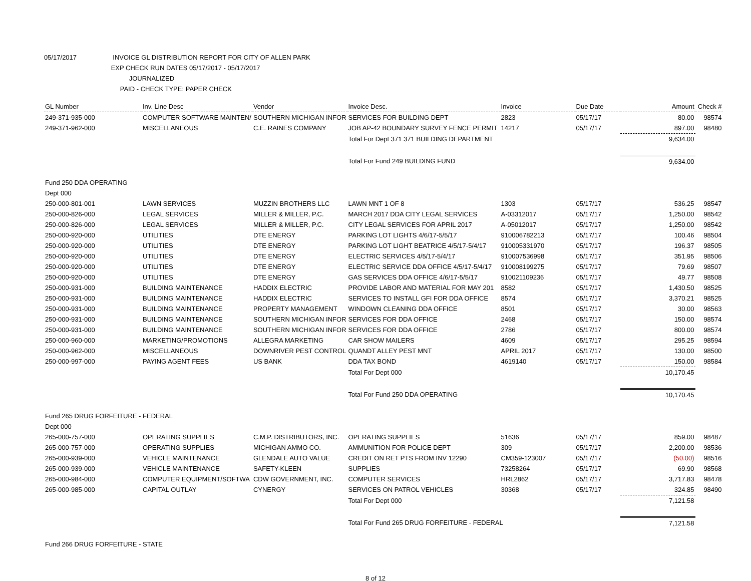05/17/2017 INVOICE GL DISTRIBUTION REPORT FOR CITY OF ALLEN PARK
EXP CHECK RUN DATES 05/17/2017 - 05/17/2017
JOURNALIZED
PAID - CHECK TYPE: PAPER CHECK
| GL Number | Inv. Line Desc | Vendor | Invoice Desc. | Invoice | Due Date | Amount | Check # |
| --- | --- | --- | --- | --- | --- | --- | --- |
| 249-371-935-000 | COMPUTER SOFTWARE MAINTEN/ | SOUTHERN MICHIGAN INFOR | SERVICES FOR BUILDING DEPT | 2823 | 05/17/17 | 80.00 | 98574 |
| 249-371-962-000 | MISCELLANEOUS | C.E. RAINES COMPANY | JOB AP-42 BOUNDARY SURVEY FENCE PERMIT | 14217 | 05/17/17 | 897.00 | 98480 |
| | | | Total For Dept 371 371 BUILDING DEPARTMENT | | | 9,634.00 | |
| | | | Total For Fund 249 BUILDING FUND | | | 9,634.00 | |
| Fund 250 DDA OPERATING | | | | | | | |
| Dept 000 | | | | | | | |
| 250-000-801-001 | LAWN SERVICES | MUZZIN BROTHERS LLC | LAWN MNT 1 OF 8 | 1303 | 05/17/17 | 536.25 | 98547 |
| 250-000-826-000 | LEGAL SERVICES | MILLER & MILLER, P.C. | MARCH 2017 DDA CITY LEGAL SERVICES | A-03312017 | 05/17/17 | 1,250.00 | 98542 |
| 250-000-826-000 | LEGAL SERVICES | MILLER & MILLER, P.C. | CITY LEGAL SERVICES FOR APRIL 2017 | A-05012017 | 05/17/17 | 1,250.00 | 98542 |
| 250-000-920-000 | UTILITIES | DTE ENERGY | PARKING LOT LIGHTS 4/6/17-5/5/17 | 910006782213 | 05/17/17 | 100.46 | 98504 |
| 250-000-920-000 | UTILITIES | DTE ENERGY | PARKING LOT LIGHT BEATRICE 4/5/17-5/4/17 | 910005331970 | 05/17/17 | 196.37 | 98505 |
| 250-000-920-000 | UTILITIES | DTE ENERGY | ELECTRIC SERVICES 4/5/17-5/4/17 | 910007536998 | 05/17/17 | 351.95 | 98506 |
| 250-000-920-000 | UTILITIES | DTE ENERGY | ELECTRIC SERVICE DDA OFFICE 4/5/17-5/4/17 | 910008199275 | 05/17/17 | 79.69 | 98507 |
| 250-000-920-000 | UTILITIES | DTE ENERGY | GAS SERVICES DDA OFFICE 4/6/17-5/5/17 | 910021109236 | 05/17/17 | 49.77 | 98508 |
| 250-000-931-000 | BUILDING MAINTENANCE | HADDIX ELECTRIC | PROVIDE LABOR AND MATERIAL FOR MAY 201 | 8582 | 05/17/17 | 1,430.50 | 98525 |
| 250-000-931-000 | BUILDING MAINTENANCE | HADDIX ELECTRIC | SERVICES TO INSTALL GFI FOR DDA OFFICE | 8574 | 05/17/17 | 3,370.21 | 98525 |
| 250-000-931-000 | BUILDING MAINTENANCE | PROPERTY MANAGEMENT | WINDOWN CLEANING DDA OFFICE | 8501 | 05/17/17 | 30.00 | 98563 |
| 250-000-931-000 | BUILDING MAINTENANCE | SOUTHERN MICHIGAN INFOR | SERVICES FOR DDA OFFICE | 2468 | 05/17/17 | 150.00 | 98574 |
| 250-000-931-000 | BUILDING MAINTENANCE | SOUTHERN MICHIGAN INFOR | SERVICES FOR DDA OFFICE | 2786 | 05/17/17 | 800.00 | 98574 |
| 250-000-960-000 | MARKETING/PROMOTIONS | ALLEGRA MARKETING | CAR SHOW MAILERS | 4609 | 05/17/17 | 295.25 | 98594 |
| 250-000-962-000 | MISCELLANEOUS | DOWNRIVER PEST CONTROL | QUANDT ALLEY PEST MNT | APRIL 2017 | 05/17/17 | 130.00 | 98500 |
| 250-000-997-000 | PAYING AGENT FEES | US BANK | DDA TAX BOND | 4619140 | 05/17/17 | 150.00 | 98584 |
| | | | Total For Dept 000 | | | 10,170.45 | |
| | | | Total For Fund 250 DDA OPERATING | | | 10,170.45 | |
| Fund 265 DRUG FORFEITURE - FEDERAL | | | | | | | |
| Dept 000 | | | | | | | |
| 265-000-757-000 | OPERATING SUPPLIES | C.M.P. DISTRIBUTORS, INC. | OPERATING SUPPLIES | 51636 | 05/17/17 | 859.00 | 98487 |
| 265-000-757-000 | OPERATING SUPPLIES | MICHIGAN AMMO CO. | AMMUNITION FOR POLICE DEPT | 309 | 05/17/17 | 2,200.00 | 98536 |
| 265-000-939-000 | VEHICLE MAINTENANCE | GLENDALE AUTO VALUE | CREDIT ON RET PTS FROM INV 12290 | CM359-123007 | 05/17/17 | (50.00) | 98516 |
| 265-000-939-000 | VEHICLE MAINTENANCE | SAFETY-KLEEN | SUPPLIES | 73258264 | 05/17/17 | 69.90 | 98568 |
| 265-000-984-000 | COMPUTER EQUIPMENT/SOFTWA | CDW GOVERNMENT, INC. | COMPUTER SERVICES | HRL2862 | 05/17/17 | 3,717.83 | 98478 |
| 265-000-985-000 | CAPITAL OUTLAY | CYNERGY | SERVICES ON PATROL VEHICLES | 30368 | 05/17/17 | 324.85 | 98490 |
| | | | Total For Dept 000 | | | 7,121.58 | |
| | | | Total For Fund 265 DRUG FORFEITURE - FEDERAL | | | 7,121.58 | |
| Fund 266 DRUG FORFEITURE - STATE | | | | | | | |
8 of 12